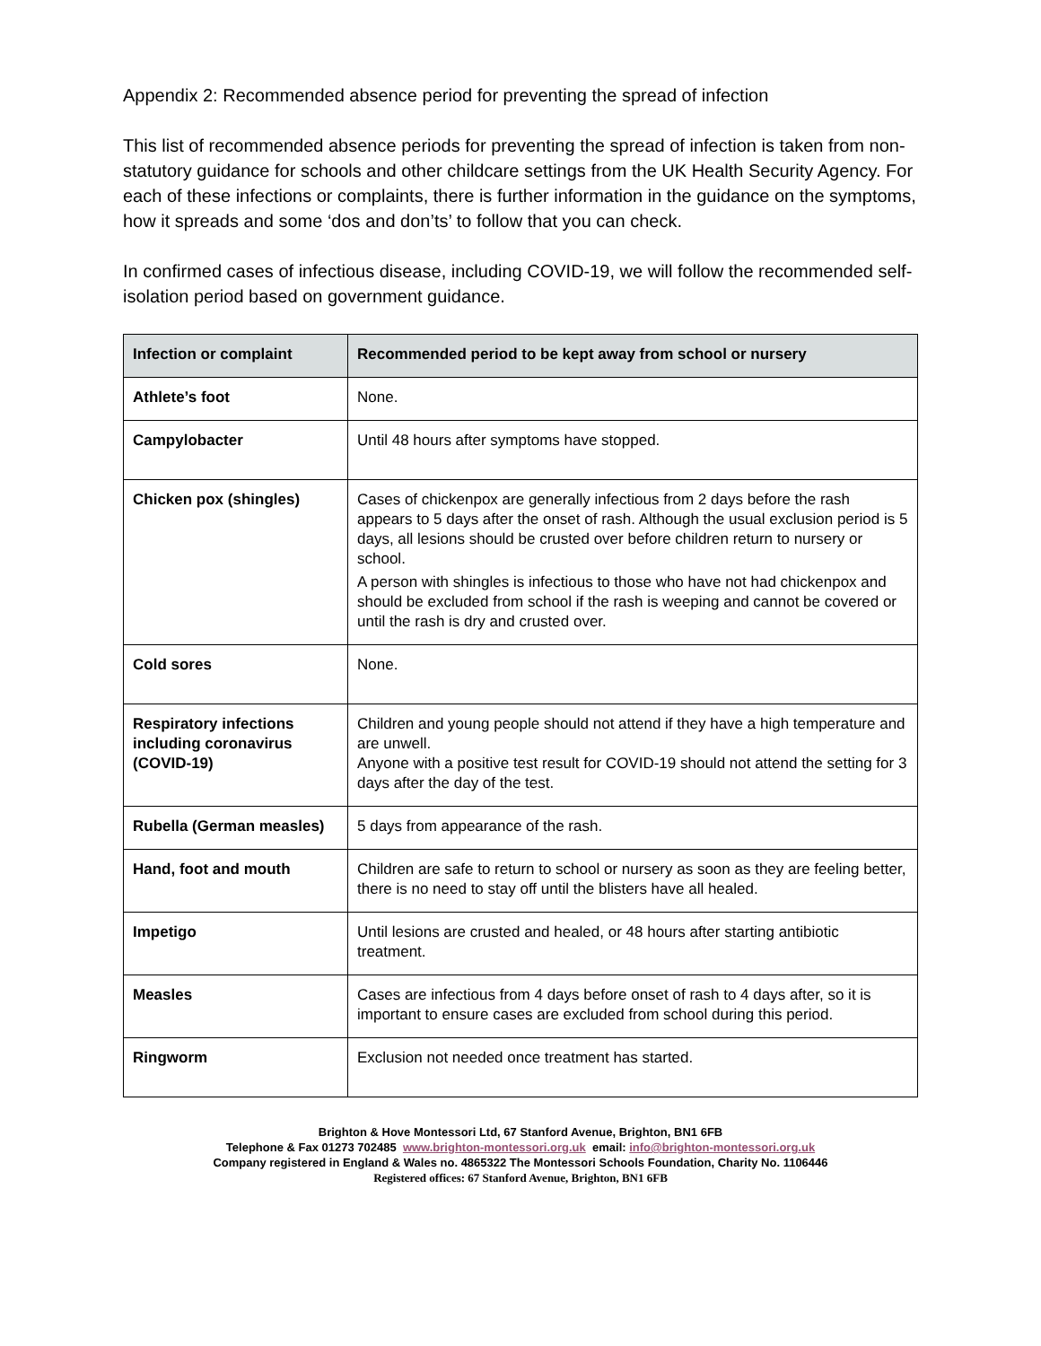Appendix 2: Recommended absence period for preventing the spread of infection
This list of recommended absence periods for preventing the spread of infection is taken from non-statutory guidance for schools and other childcare settings from the UK Health Security Agency. For each of these infections or complaints, there is further information in the guidance on the symptoms, how it spreads and some ‘dos and don’ts’ to follow that you can check.
In confirmed cases of infectious disease, including COVID-19, we will follow the recommended self-isolation period based on government guidance.
| Infection or complaint | Recommended period to be kept away from school or nursery |
| --- | --- |
| Athlete’s foot | None. |
| Campylobacter | Until 48 hours after symptoms have stopped. |
| Chicken pox (shingles) | Cases of chickenpox are generally infectious from 2 days before the rash appears to 5 days after the onset of rash. Although the usual exclusion period is 5 days, all lesions should be crusted over before children return to nursery or school. A person with shingles is infectious to those who have not had chickenpox and should be excluded from school if the rash is weeping and cannot be covered or until the rash is dry and crusted over. |
| Cold sores | None. |
| Respiratory infections including coronavirus (COVID-19) | Children and young people should not attend if they have a high temperature and are unwell. Anyone with a positive test result for COVID-19 should not attend the setting for 3 days after the day of the test. |
| Rubella (German measles) | 5 days from appearance of the rash. |
| Hand, foot and mouth | Children are safe to return to school or nursery as soon as they are feeling better, there is no need to stay off until the blisters have all healed. |
| Impetigo | Until lesions are crusted and healed, or 48 hours after starting antibiotic treatment. |
| Measles | Cases are infectious from 4 days before onset of rash to 4 days after, so it is important to ensure cases are excluded from school during this period. |
| Ringworm | Exclusion not needed once treatment has started. |
Brighton & Hove Montessori Ltd, 67 Stanford Avenue, Brighton, BN1 6FB
Telephone & Fax 01273 702485 www.brighton-montessori.org.uk email: info@brighton-montessori.org.uk
Company registered in England & Wales no. 4865322 The Montessori Schools Foundation, Charity No. 1106446
Registered offices: 67 Stanford Avenue, Brighton, BN1 6FB